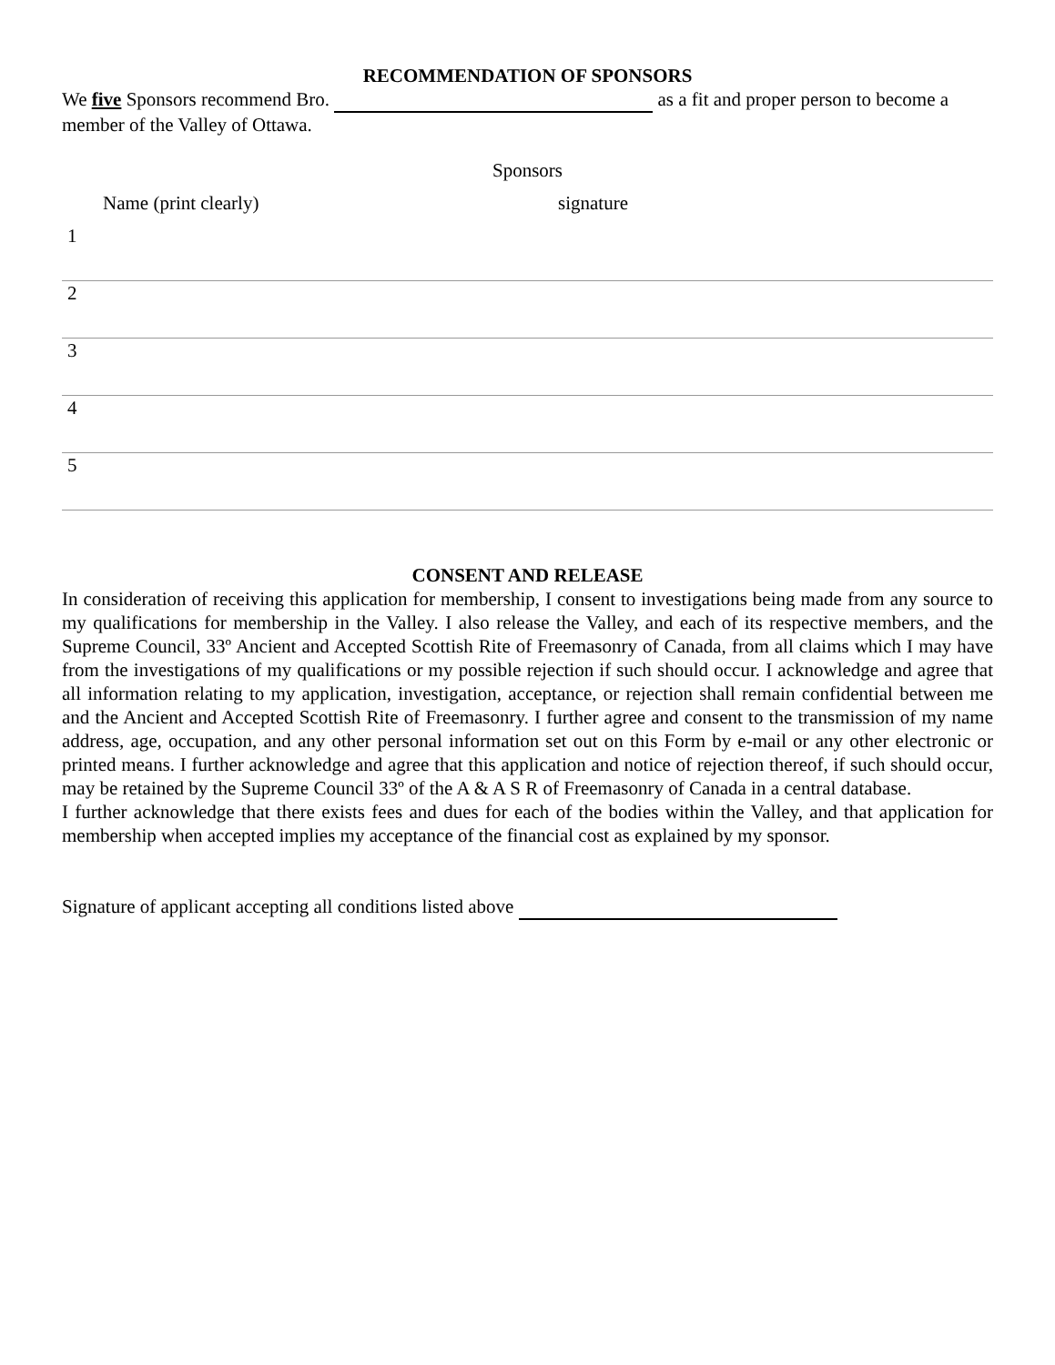RECOMMENDATION OF SPONSORS
We five Sponsors recommend Bro. as a fit and proper person to become a member of the Valley of Ottawa.
Sponsors
Name (print clearly) signature
1
2
3
4
5
CONSENT AND RELEASE
In consideration of receiving this application for membership, I consent to investigations being made from any source to my qualifications for membership in the Valley. I also release the Valley, and each of its respective members, and the Supreme Council, 33º Ancient and Accepted Scottish Rite of Freemasonry of Canada, from all claims which I may have from the investigations of my qualifications or my possible rejection if such should occur. I acknowledge and agree that all information relating to my application, investigation, acceptance, or rejection shall remain confidential between me and the Ancient and Accepted Scottish Rite of Freemasonry. I further agree and consent to the transmission of my name address, age, occupation, and any other personal information set out on this Form by e-mail or any other electronic or printed means. I further acknowledge and agree that this application and notice of rejection thereof, if such should occur, may be retained by the Supreme Council 33º of the A & A S R of Freemasonry of Canada in a central database.
I further acknowledge that there exists fees and dues for each of the bodies within the Valley, and that application for membership when accepted implies my acceptance of the financial cost as explained by my sponsor.
Signature of applicant accepting all conditions listed above